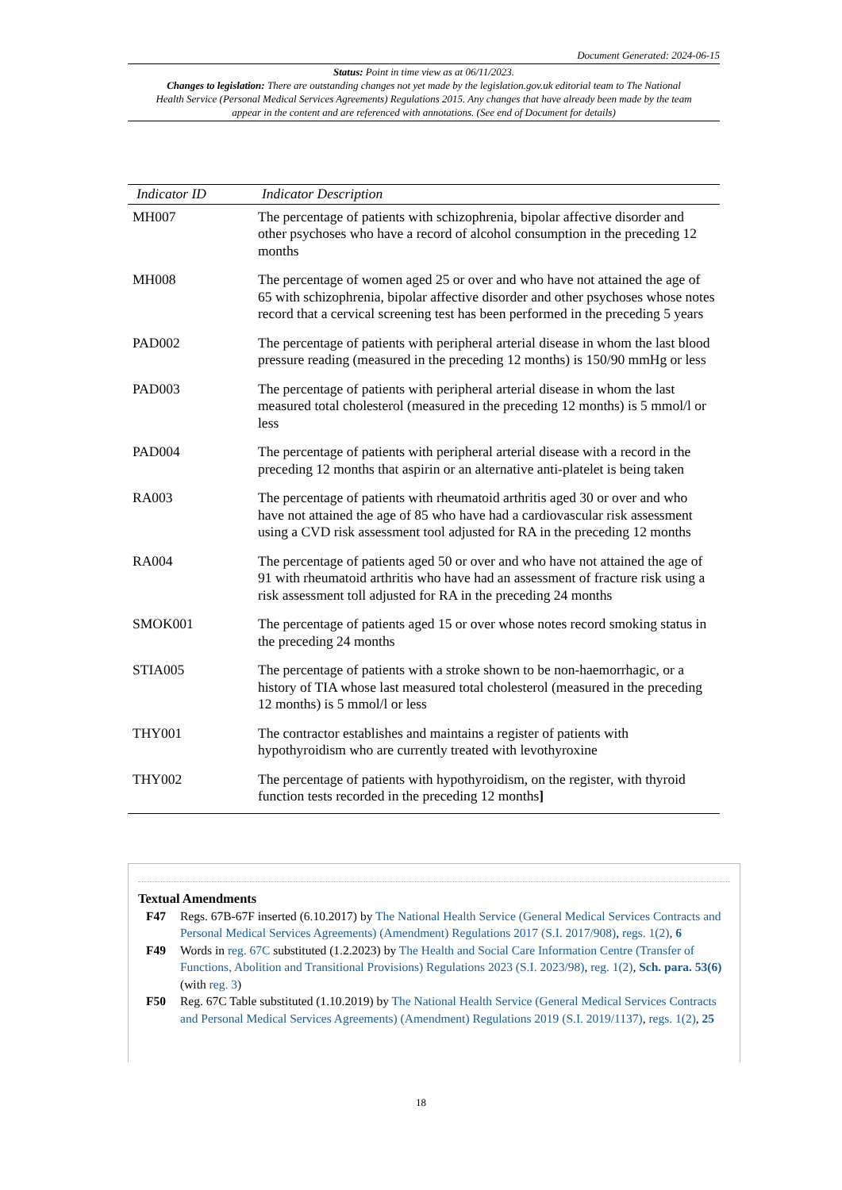Document Generated: 2024-06-15
Status: Point in time view as at 06/11/2023.
Changes to legislation: There are outstanding changes not yet made by the legislation.gov.uk editorial team to The National Health Service (Personal Medical Services Agreements) Regulations 2015. Any changes that have already been made by the team appear in the content and are referenced with annotations. (See end of Document for details)
| Indicator ID | Indicator Description |
| --- | --- |
| MH007 | The percentage of patients with schizophrenia, bipolar affective disorder and other psychoses who have a record of alcohol consumption in the preceding 12 months |
| MH008 | The percentage of women aged 25 or over and who have not attained the age of 65 with schizophrenia, bipolar affective disorder and other psychoses whose notes record that a cervical screening test has been performed in the preceding 5 years |
| PAD002 | The percentage of patients with peripheral arterial disease in whom the last blood pressure reading (measured in the preceding 12 months) is 150/90 mmHg or less |
| PAD003 | The percentage of patients with peripheral arterial disease in whom the last measured total cholesterol (measured in the preceding 12 months) is 5 mmol/l or less |
| PAD004 | The percentage of patients with peripheral arterial disease with a record in the preceding 12 months that aspirin or an alternative anti-platelet is being taken |
| RA003 | The percentage of patients with rheumatoid arthritis aged 30 or over and who have not attained the age of 85 who have had a cardiovascular risk assessment using a CVD risk assessment tool adjusted for RA in the preceding 12 months |
| RA004 | The percentage of patients aged 50 or over and who have not attained the age of 91 with rheumatoid arthritis who have had an assessment of fracture risk using a risk assessment toll adjusted for RA in the preceding 24 months |
| SMOK001 | The percentage of patients aged 15 or over whose notes record smoking status in the preceding 24 months |
| STIA005 | The percentage of patients with a stroke shown to be non-haemorrhagic, or a history of TIA whose last measured total cholesterol (measured in the preceding 12 months) is 5 mmol/l or less |
| THY001 | The contractor establishes and maintains a register of patients with hypothyroidism who are currently treated with levothyroxine |
| THY002 | The percentage of patients with hypothyroidism, on the register, with thyroid function tests recorded in the preceding 12 months ] |
Textual Amendments
F47 Regs. 67B-67F inserted (6.10.2017) by The National Health Service (General Medical Services Contracts and Personal Medical Services Agreements) (Amendment) Regulations 2017 (S.I. 2017/908), regs. 1(2), 6
F49 Words in reg. 67C substituted (1.2.2023) by The Health and Social Care Information Centre (Transfer of Functions, Abolition and Transitional Provisions) Regulations 2023 (S.I. 2023/98), reg. 1(2), Sch. para. 53(6) (with reg. 3)
F50 Reg. 67C Table substituted (1.10.2019) by The National Health Service (General Medical Services Contracts and Personal Medical Services Agreements) (Amendment) Regulations 2019 (S.I. 2019/1137), regs. 1(2), 25
18